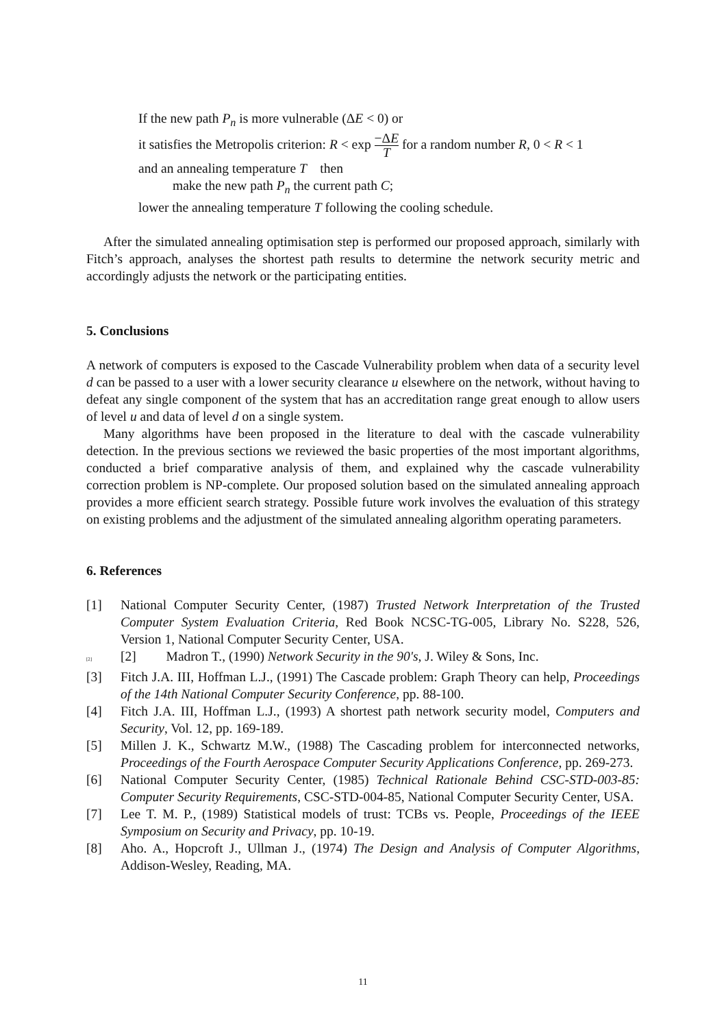If the new path P<sub>n</sub> is more vulnerable (ΔE < 0) or
it satisfies the Metropolis criterion: R < exp −ΔE T for a random number R, 0 < R < 1
and an annealing temperature T then
make the new path P<sub>n</sub> the current path C;
lower the annealing temperature T following the cooling schedule.
After the simulated annealing optimisation step is performed our proposed approach, similarly with Fitch’s approach, analyses the shortest path results to determine the network security metric and accordingly adjusts the network or the participating entities.
5. Conclusions
A network of computers is exposed to the Cascade Vulnerability problem when data of a security level d can be passed to a user with a lower security clearance u elsewhere on the network, without having to defeat any single component of the system that has an accreditation range great enough to allow users of level u and data of level d on a single system.
Many algorithms have been proposed in the literature to deal with the cascade vulnerability detection. In the previous sections we reviewed the basic properties of the most important algorithms, conducted a brief comparative analysis of them, and explained why the cascade vulnerability correction problem is NP-complete. Our proposed solution based on the simulated annealing approach provides a more efficient search strategy. Possible future work involves the evaluation of this strategy on existing problems and the adjustment of the simulated annealing algorithm operating parameters.
6. References
[1] National Computer Security Center, (1987) Trusted Network Interpretation of the Trusted Computer System Evaluation Criteria, Red Book NCSC-TG-005, Library No. S228, 526, Version 1, National Computer Security Center, USA.
[2] [2] Madron T., (1990) Network Security in the 90's, J. Wiley & Sons, Inc.
[3] Fitch J.A. III, Hoffman L.J., (1991) The Cascade problem: Graph Theory can help, Proceedings of the 14th National Computer Security Conference, pp. 88-100.
[4] Fitch J.A. III, Hoffman L.J., (1993) A shortest path network security model, Computers and Security, Vol. 12, pp. 169-189.
[5] Millen J. K., Schwartz M.W., (1988) The Cascading problem for interconnected networks, Proceedings of the Fourth Aerospace Computer Security Applications Conference, pp. 269-273.
[6] National Computer Security Center, (1985) Technical Rationale Behind CSC-STD-003-85: Computer Security Requirements, CSC-STD-004-85, National Computer Security Center, USA.
[7] Lee T. M. P., (1989) Statistical models of trust: TCBs vs. People, Proceedings of the IEEE Symposium on Security and Privacy, pp. 10-19.
[8] Aho. A., Hopcroft J., Ullman J., (1974) The Design and Analysis of Computer Algorithms, Addison-Wesley, Reading, MA.
11